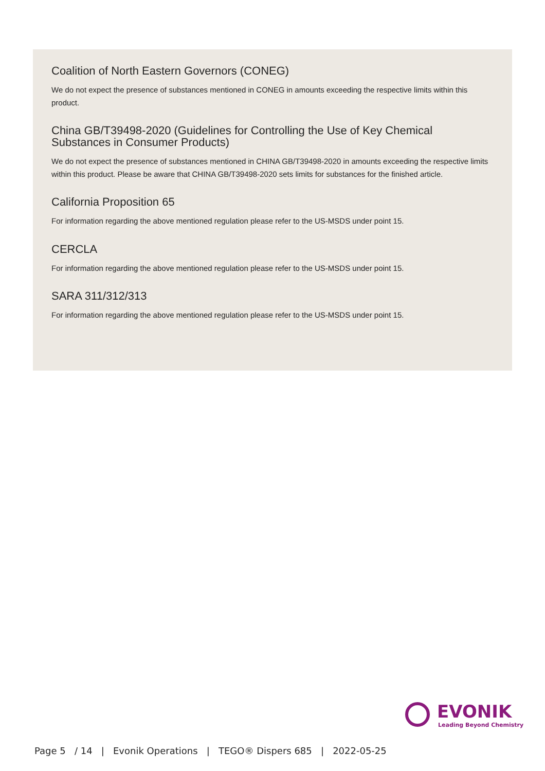Coalition of North Eastern Governors (CONEG)
We do not expect the presence of substances mentioned in CONEG in amounts exceeding the respective limits within this product.
China GB/T39498-2020 (Guidelines for Controlling the Use of Key Chemical Substances in Consumer Products)
We do not expect the presence of substances mentioned in CHINA GB/T39498-2020 in amounts exceeding the respective limits within this product. Please be aware that CHINA GB/T39498-2020 sets limits for substances for the finished article.
California Proposition 65
For information regarding the above mentioned regulation please refer to the US-MSDS under point 15.
CERCLA
For information regarding the above mentioned regulation please refer to the US-MSDS under point 15.
SARA 311/312/313
For information regarding the above mentioned regulation please refer to the US-MSDS under point 15.
EVONIK
Leading Beyond Chemistry
Page 5 / 14 | Evonik Operations | TEGO® Dispers 685 | 2022-05-25